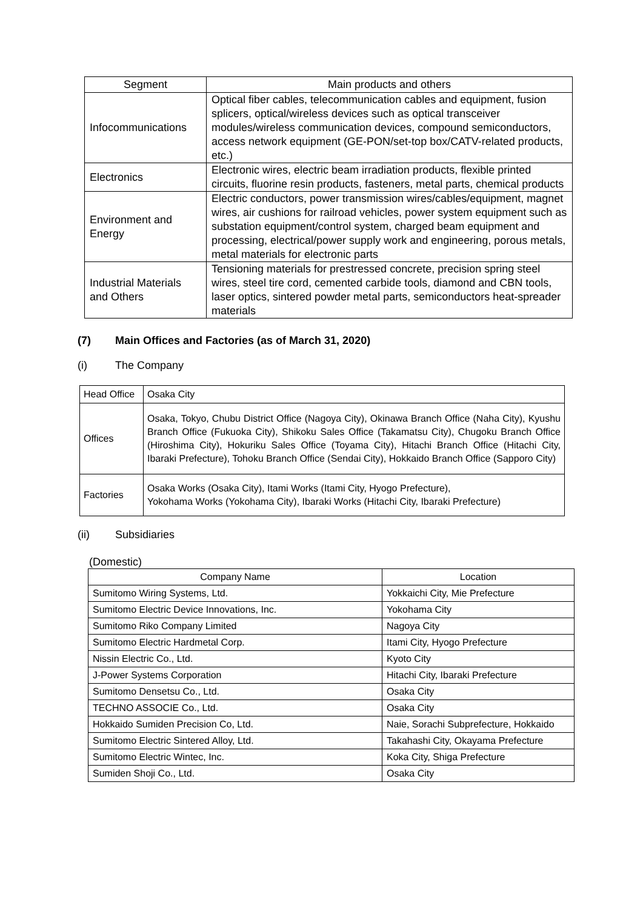| Segment | Main products and others |
| --- | --- |
| Infocommunications | Optical fiber cables, telecommunication cables and equipment, fusion splicers, optical/wireless devices such as optical transceiver modules/wireless communication devices, compound semiconductors, access network equipment (GE-PON/set-top box/CATV-related products, etc.) |
| Electronics | Electronic wires, electric beam irradiation products, flexible printed circuits, fluorine resin products, fasteners, metal parts, chemical products |
| Environment and Energy | Electric conductors, power transmission wires/cables/equipment, magnet wires, air cushions for railroad vehicles, power system equipment such as substation equipment/control system, charged beam equipment and processing, electrical/power supply work and engineering, porous metals, metal materials for electronic parts |
| Industrial Materials and Others | Tensioning materials for prestressed concrete, precision spring steel wires, steel tire cord, cemented carbide tools, diamond and CBN tools, laser optics, sintered powder metal parts, semiconductors heat-spreader materials |
(7) Main Offices and Factories (as of March 31, 2020)
(i) The Company
| Head Office | Osaka City |
| Offices | Osaka, Tokyo, Chubu District Office (Nagoya City), Okinawa Branch Office (Naha City), Kyushu Branch Office (Fukuoka City), Shikoku Sales Office (Takamatsu City), Chugoku Branch Office (Hiroshima City), Hokuriku Sales Office (Toyama City), Hitachi Branch Office (Hitachi City, Ibaraki Prefecture), Tohoku Branch Office (Sendai City), Hokkaido Branch Office (Sapporo City) |
| Factories | Osaka Works (Osaka City), Itami Works (Itami City, Hyogo Prefecture), Yokohama Works (Yokohama City), Ibaraki Works (Hitachi City, Ibaraki Prefecture) |
(ii) Subsidiaries
(Domestic)
| Company Name | Location |
| --- | --- |
| Sumitomo Wiring Systems, Ltd. | Yokkaichi City, Mie Prefecture |
| Sumitomo Electric Device Innovations, Inc. | Yokohama City |
| Sumitomo Riko Company Limited | Nagoya City |
| Sumitomo Electric Hardmetal Corp. | Itami City, Hyogo Prefecture |
| Nissin Electric Co., Ltd. | Kyoto City |
| J-Power Systems Corporation | Hitachi City, Ibaraki Prefecture |
| Sumitomo Densetsu Co., Ltd. | Osaka City |
| TECHNO ASSOCIE Co., Ltd. | Osaka City |
| Hokkaido Sumiden Precision Co, Ltd. | Naie, Sorachi Subprefecture, Hokkaido |
| Sumitomo Electric Sintered Alloy, Ltd. | Takahashi City, Okayama Prefecture |
| Sumitomo Electric Wintec, Inc. | Koka City, Shiga Prefecture |
| Sumiden Shoji Co., Ltd. | Osaka City |